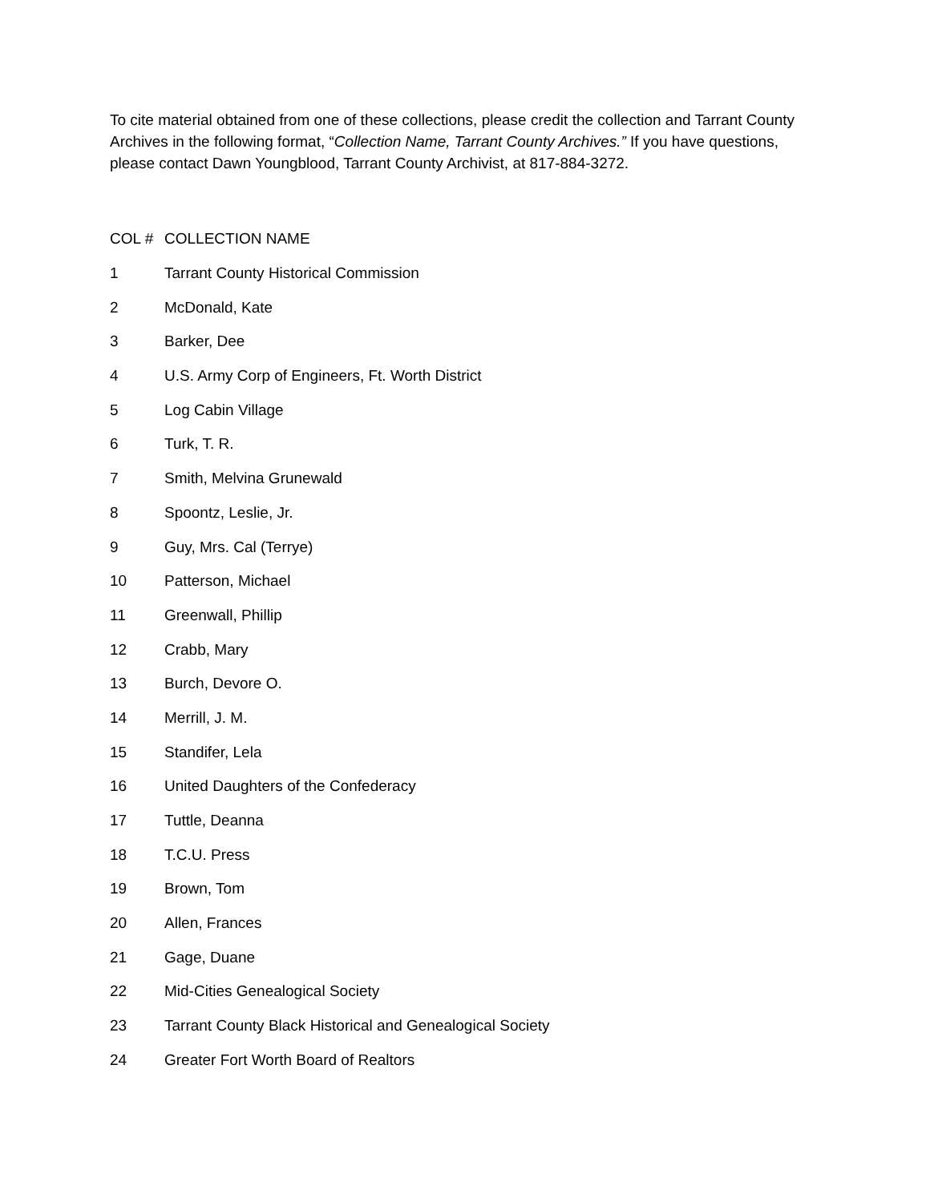To cite material obtained from one of these collections, please credit the collection and Tarrant County Archives in the following format, “Collection Name, Tarrant County Archives.” If you have questions, please contact Dawn Youngblood, Tarrant County Archivist, at 817-884-3272.
| COL # | COLLECTION NAME |
| --- | --- |
| 1 | Tarrant County Historical Commission |
| 2 | McDonald, Kate |
| 3 | Barker, Dee |
| 4 | U.S. Army Corp of Engineers, Ft. Worth District |
| 5 | Log Cabin Village |
| 6 | Turk, T. R. |
| 7 | Smith, Melvina Grunewald |
| 8 | Spoontz, Leslie, Jr. |
| 9 | Guy, Mrs. Cal (Terrye) |
| 10 | Patterson, Michael |
| 11 | Greenwall, Phillip |
| 12 | Crabb, Mary |
| 13 | Burch, Devore O. |
| 14 | Merrill, J. M. |
| 15 | Standifer, Lela |
| 16 | United Daughters of the Confederacy |
| 17 | Tuttle, Deanna |
| 18 | T.C.U. Press |
| 19 | Brown, Tom |
| 20 | Allen, Frances |
| 21 | Gage, Duane |
| 22 | Mid-Cities Genealogical Society |
| 23 | Tarrant County Black Historical and Genealogical Society |
| 24 | Greater Fort Worth Board of Realtors |